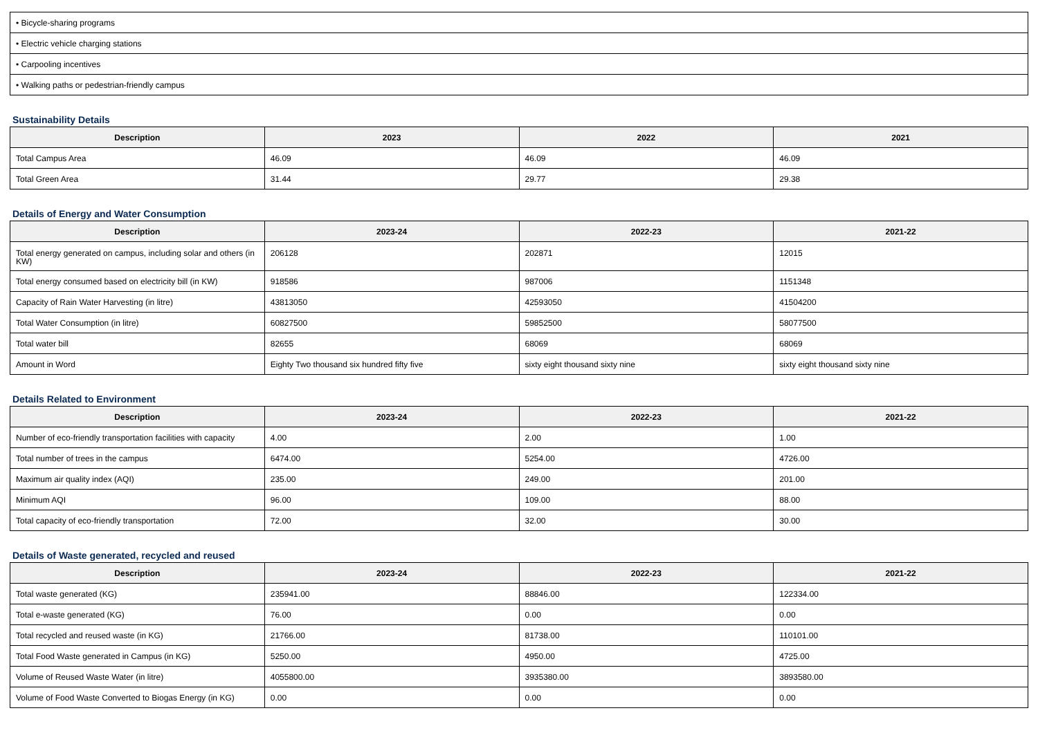| • Bicycle-sharing programs |
| • Electric vehicle charging stations |
| • Carpooling incentives |
| • Walking paths or pedestrian-friendly campus |
Sustainability Details
| Description | 2023 | 2022 | 2021 |
| --- | --- | --- | --- |
| Total Campus Area | 46.09 | 46.09 | 46.09 |
| Total Green Area | 31.44 | 29.77 | 29.38 |
Details of Energy and Water Consumption
| Description | 2023-24 | 2022-23 | 2021-22 |
| --- | --- | --- | --- |
| Total energy generated on campus, including solar and others (in KW) | 206128 | 202871 | 12015 |
| Total energy consumed based on electricity bill (in KW) | 918586 | 987006 | 1151348 |
| Capacity of Rain Water Harvesting (in litre) | 43813050 | 42593050 | 41504200 |
| Total Water Consumption (in litre) | 60827500 | 59852500 | 58077500 |
| Total water bill | 82655 | 68069 | 68069 |
| Amount in Word | Eighty Two thousand six hundred fifty five | sixty eight thousand sixty nine | sixty eight thousand sixty nine |
Details Related to Environment
| Description | 2023-24 | 2022-23 | 2021-22 |
| --- | --- | --- | --- |
| Number of eco-friendly transportation facilities with capacity | 4.00 | 2.00 | 1.00 |
| Total number of trees in the campus | 6474.00 | 5254.00 | 4726.00 |
| Maximum air quality index (AQI) | 235.00 | 249.00 | 201.00 |
| Minimum AQI | 96.00 | 109.00 | 88.00 |
| Total capacity of eco-friendly transportation | 72.00 | 32.00 | 30.00 |
Details of Waste generated, recycled and reused
| Description | 2023-24 | 2022-23 | 2021-22 |
| --- | --- | --- | --- |
| Total waste generated (KG) | 235941.00 | 88846.00 | 122334.00 |
| Total e-waste generated (KG) | 76.00 | 0.00 | 0.00 |
| Total recycled and reused waste (in KG) | 21766.00 | 81738.00 | 110101.00 |
| Total Food Waste generated in Campus (in KG) | 5250.00 | 4950.00 | 4725.00 |
| Volume of Reused Waste Water (in litre) | 4055800.00 | 3935380.00 | 3893580.00 |
| Volume of Food Waste Converted to Biogas Energy (in KG) | 0.00 | 0.00 | 0.00 |